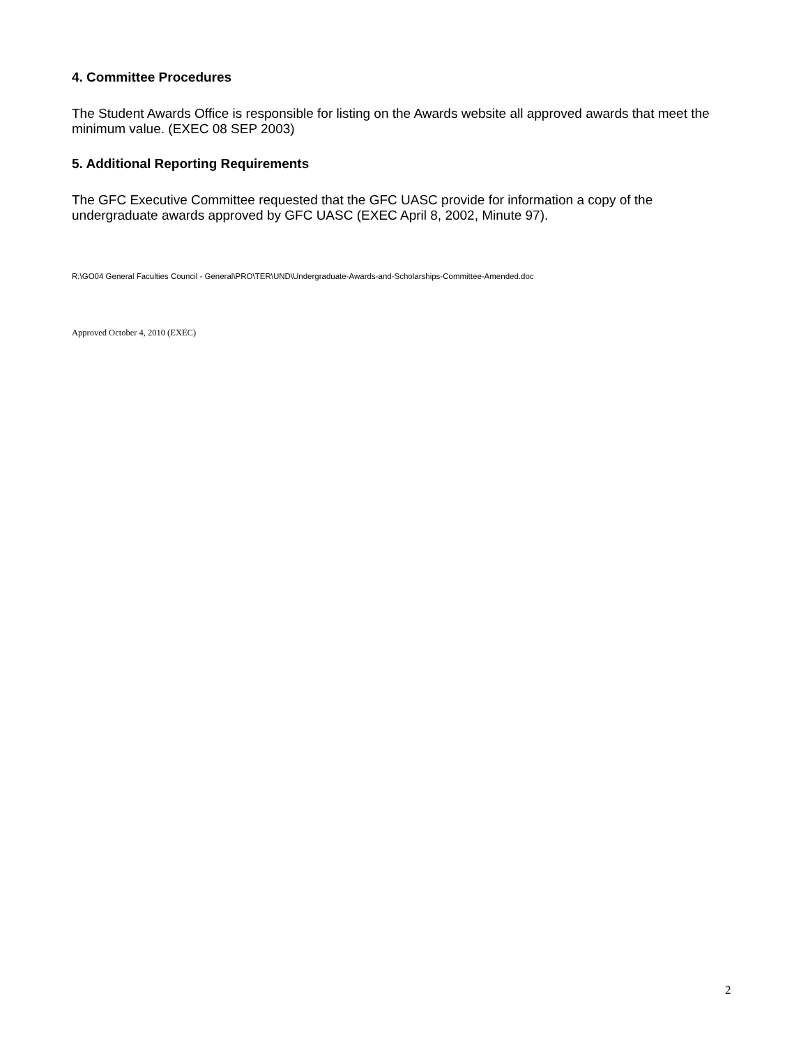4. Committee Procedures
The Student Awards Office is responsible for listing on the Awards website all approved awards that meet the minimum value. (EXEC 08 SEP 2003)
5. Additional Reporting Requirements
The GFC Executive Committee requested that the GFC UASC provide for information a copy of the undergraduate awards approved by GFC UASC (EXEC April 8, 2002, Minute 97).
R:\GO04 General Faculties Council - General\PRO\TER\UND\Undergraduate-Awards-and-Scholarships-Committee-Amended.doc
Approved October 4, 2010 (EXEC)
2